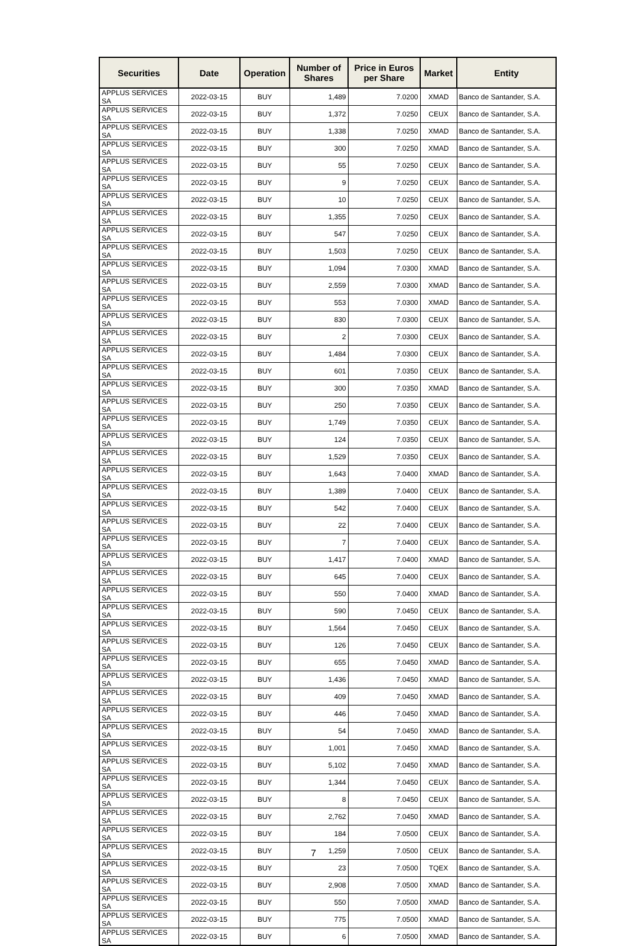| Securities | Date | Operation | Number of Shares | Price in Euros per Share | Market | Entity |
| --- | --- | --- | --- | --- | --- | --- |
| APPLUS SERVICES SA | 2022-03-15 | BUY | 1,489 | 7.0200 | XMAD | Banco de Santander, S.A. |
| APPLUS SERVICES SA | 2022-03-15 | BUY | 1,372 | 7.0250 | CEUX | Banco de Santander, S.A. |
| APPLUS SERVICES SA | 2022-03-15 | BUY | 1,338 | 7.0250 | XMAD | Banco de Santander, S.A. |
| APPLUS SERVICES SA | 2022-03-15 | BUY | 300 | 7.0250 | XMAD | Banco de Santander, S.A. |
| APPLUS SERVICES SA | 2022-03-15 | BUY | 55 | 7.0250 | CEUX | Banco de Santander, S.A. |
| APPLUS SERVICES SA | 2022-03-15 | BUY | 9 | 7.0250 | CEUX | Banco de Santander, S.A. |
| APPLUS SERVICES SA | 2022-03-15 | BUY | 10 | 7.0250 | CEUX | Banco de Santander, S.A. |
| APPLUS SERVICES SA | 2022-03-15 | BUY | 1,355 | 7.0250 | CEUX | Banco de Santander, S.A. |
| APPLUS SERVICES SA | 2022-03-15 | BUY | 547 | 7.0250 | CEUX | Banco de Santander, S.A. |
| APPLUS SERVICES SA | 2022-03-15 | BUY | 1,503 | 7.0250 | CEUX | Banco de Santander, S.A. |
| APPLUS SERVICES SA | 2022-03-15 | BUY | 1,094 | 7.0300 | XMAD | Banco de Santander, S.A. |
| APPLUS SERVICES SA | 2022-03-15 | BUY | 2,559 | 7.0300 | XMAD | Banco de Santander, S.A. |
| APPLUS SERVICES SA | 2022-03-15 | BUY | 553 | 7.0300 | XMAD | Banco de Santander, S.A. |
| APPLUS SERVICES SA | 2022-03-15 | BUY | 830 | 7.0300 | CEUX | Banco de Santander, S.A. |
| APPLUS SERVICES SA | 2022-03-15 | BUY | 2 | 7.0300 | CEUX | Banco de Santander, S.A. |
| APPLUS SERVICES SA | 2022-03-15 | BUY | 1,484 | 7.0300 | CEUX | Banco de Santander, S.A. |
| APPLUS SERVICES SA | 2022-03-15 | BUY | 601 | 7.0350 | CEUX | Banco de Santander, S.A. |
| APPLUS SERVICES SA | 2022-03-15 | BUY | 300 | 7.0350 | XMAD | Banco de Santander, S.A. |
| APPLUS SERVICES SA | 2022-03-15 | BUY | 250 | 7.0350 | CEUX | Banco de Santander, S.A. |
| APPLUS SERVICES SA | 2022-03-15 | BUY | 1,749 | 7.0350 | CEUX | Banco de Santander, S.A. |
| APPLUS SERVICES SA | 2022-03-15 | BUY | 124 | 7.0350 | CEUX | Banco de Santander, S.A. |
| APPLUS SERVICES SA | 2022-03-15 | BUY | 1,529 | 7.0350 | CEUX | Banco de Santander, S.A. |
| APPLUS SERVICES SA | 2022-03-15 | BUY | 1,643 | 7.0400 | XMAD | Banco de Santander, S.A. |
| APPLUS SERVICES SA | 2022-03-15 | BUY | 1,389 | 7.0400 | CEUX | Banco de Santander, S.A. |
| APPLUS SERVICES SA | 2022-03-15 | BUY | 542 | 7.0400 | CEUX | Banco de Santander, S.A. |
| APPLUS SERVICES SA | 2022-03-15 | BUY | 22 | 7.0400 | CEUX | Banco de Santander, S.A. |
| APPLUS SERVICES SA | 2022-03-15 | BUY | 7 | 7.0400 | CEUX | Banco de Santander, S.A. |
| APPLUS SERVICES SA | 2022-03-15 | BUY | 1,417 | 7.0400 | XMAD | Banco de Santander, S.A. |
| APPLUS SERVICES SA | 2022-03-15 | BUY | 645 | 7.0400 | CEUX | Banco de Santander, S.A. |
| APPLUS SERVICES SA | 2022-03-15 | BUY | 550 | 7.0400 | XMAD | Banco de Santander, S.A. |
| APPLUS SERVICES SA | 2022-03-15 | BUY | 590 | 7.0450 | CEUX | Banco de Santander, S.A. |
| APPLUS SERVICES SA | 2022-03-15 | BUY | 1,564 | 7.0450 | CEUX | Banco de Santander, S.A. |
| APPLUS SERVICES SA | 2022-03-15 | BUY | 126 | 7.0450 | CEUX | Banco de Santander, S.A. |
| APPLUS SERVICES SA | 2022-03-15 | BUY | 655 | 7.0450 | XMAD | Banco de Santander, S.A. |
| APPLUS SERVICES SA | 2022-03-15 | BUY | 1,436 | 7.0450 | XMAD | Banco de Santander, S.A. |
| APPLUS SERVICES SA | 2022-03-15 | BUY | 409 | 7.0450 | XMAD | Banco de Santander, S.A. |
| APPLUS SERVICES SA | 2022-03-15 | BUY | 446 | 7.0450 | XMAD | Banco de Santander, S.A. |
| APPLUS SERVICES SA | 2022-03-15 | BUY | 54 | 7.0450 | XMAD | Banco de Santander, S.A. |
| APPLUS SERVICES SA | 2022-03-15 | BUY | 1,001 | 7.0450 | XMAD | Banco de Santander, S.A. |
| APPLUS SERVICES SA | 2022-03-15 | BUY | 5,102 | 7.0450 | XMAD | Banco de Santander, S.A. |
| APPLUS SERVICES SA | 2022-03-15 | BUY | 1,344 | 7.0450 | CEUX | Banco de Santander, S.A. |
| APPLUS SERVICES SA | 2022-03-15 | BUY | 8 | 7.0450 | CEUX | Banco de Santander, S.A. |
| APPLUS SERVICES SA | 2022-03-15 | BUY | 2,762 | 7.0450 | XMAD | Banco de Santander, S.A. |
| APPLUS SERVICES SA | 2022-03-15 | BUY | 184 | 7.0500 | CEUX | Banco de Santander, S.A. |
| APPLUS SERVICES SA | 2022-03-15 | BUY | 1,259 | 7.0500 | CEUX | Banco de Santander, S.A. |
| APPLUS SERVICES SA | 2022-03-15 | BUY | 23 | 7.0500 | TQEX | Banco de Santander, S.A. |
| APPLUS SERVICES SA | 2022-03-15 | BUY | 2,908 | 7.0500 | XMAD | Banco de Santander, S.A. |
| APPLUS SERVICES SA | 2022-03-15 | BUY | 550 | 7.0500 | XMAD | Banco de Santander, S.A. |
| APPLUS SERVICES SA | 2022-03-15 | BUY | 775 | 7.0500 | XMAD | Banco de Santander, S.A. |
| APPLUS SERVICES SA | 2022-03-15 | BUY | 6 | 7.0500 | XMAD | Banco de Santander, S.A. |
7